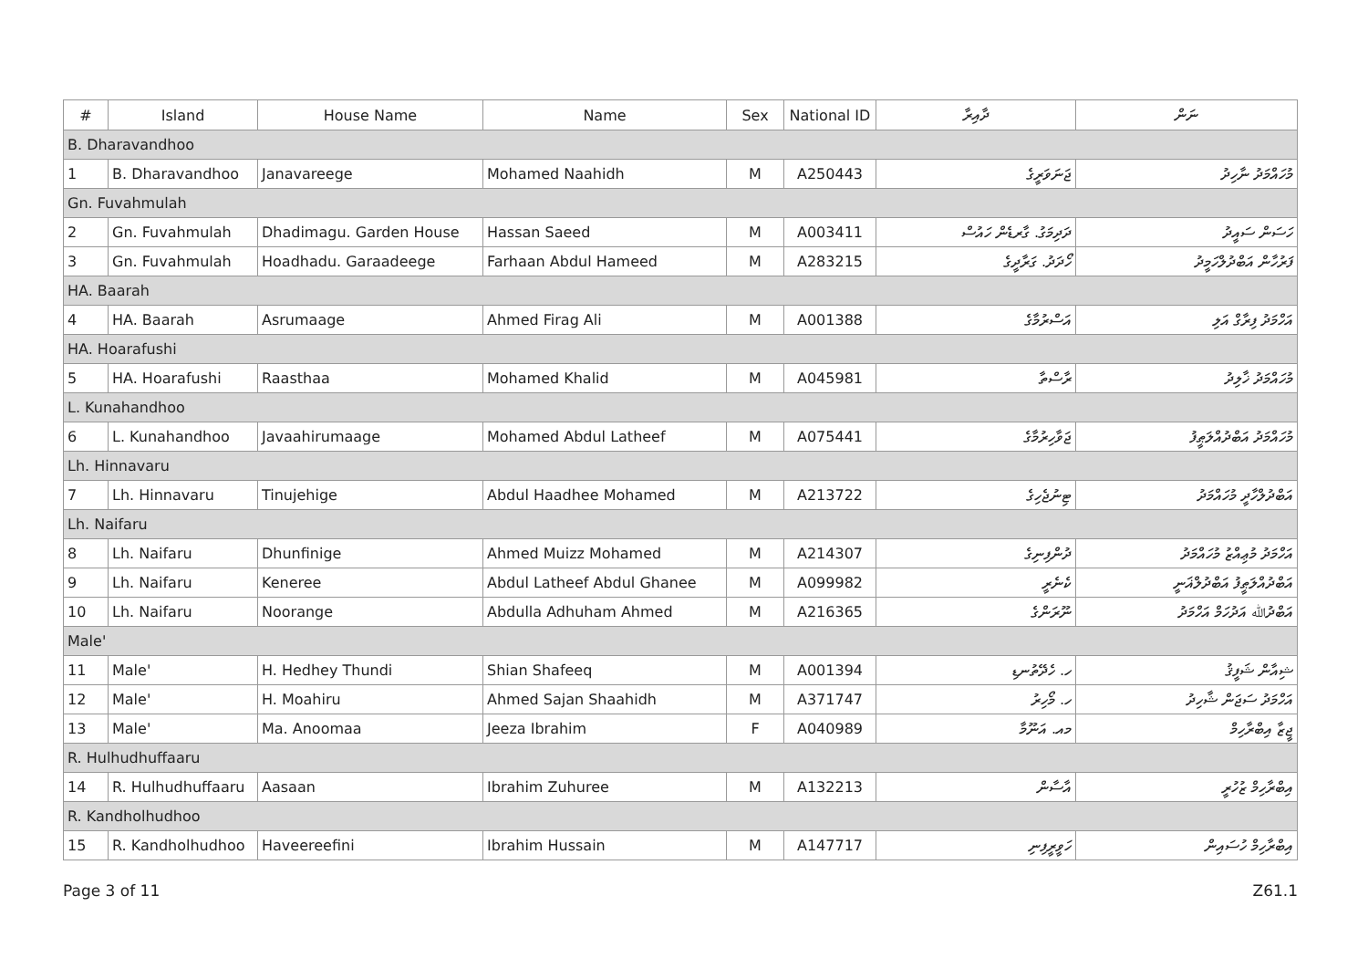| # | Island | House Name | Name | Sex | National ID | ދާއިރާ | ނަން |
| --- | --- | --- | --- | --- | --- | --- | --- |
| B. Dharavandhoo | | | | | | | |
| 1 | B. Dharavandhoo | Janavareege | Mohamed Naahidh | M | A250443 | ޖަނަވަރީގެ | މުހައްމަދު ނާހިދު |
| Gn. Fuvahmulah | | | | | | | |
| 2 | Gn. Fuvahmulah | Dhadimagu. Garden House | Hassan Saeed | M | A003411 | ދަދިމަގު. ގާރޑެން ހައުސް | ހަސަން ސައީދު |
| 3 | Gn. Fuvahmulah | Hoadhadu. Garaadeege | Farhaan Abdul Hameed | M | A283215 | ހޯދަދު. ގަރާދީގެ | ފަރުހާން އަބްދުލްހަމީދު |
| HA. Baarah | | | | | | | |
| 4 | HA. Baarah | Asrumaage | Ahmed Firag Ali | M | A001388 | އަސްރުމާގެ | އަހްމަދު ފިރާގް އަލި |
| HA. Hoarafushi | | | | | | | |
| 5 | HA. Hoarafushi | Raasthaa | Mohamed Khalid | M | A045981 | ރާސްތާ | މުހައްމަދު ޚާލިދު |
| L. Kunahandhoo | | | | | | | |
| 6 | L. Kunahandhoo | Javaahirumaage | Mohamed Abdul Latheef | M | A075441 | ޖަވާހިރުމާގެ | މުހައްމަދު އަބްދުއްލަޠީފު |
| Lh. Hinnavaru | | | | | | | |
| 7 | Lh. Hinnavaru | Tinujehige | Abdul Haadhee Mohamed | M | A213722 | ޓިނުޖެހިގެ | އަބްދުލްހާދީ މުހައްމަދު |
| Lh. Naifaru | | | | | | | |
| 8 | Lh. Naifaru | Dhunfinige | Ahmed Muizz Mohamed | M | A214307 | ދުންފިނިގެ | އަހްމަދު މުޢިއްޒު މުހައްމަދު |
| 9 | Lh. Naifaru | Keneree | Abdul Latheef Abdul Ghanee | M | A099982 | ކެނެރީ | އަބްދުއްލަޠީފު އަބްދުލްޣަނީ |
| 10 | Lh. Naifaru | Noorange | Abdulla Adhuham Ahmed | M | A216365 | ނޫރަންގެ | އަބްދުﷲ އަދުހަމް އަހްމަދު |
| Male' | | | | | | | |
| 11 | Male' | H. Hedhey Thundi | Shian Shafeeq | M | A001394 | ހ. ހެދޭތުނޑި | ޝިއާން ޝަފީޤު |
| 12 | Male' | H. Moahiru | Ahmed Sajan Shaahidh | M | A371747 | ހ. މޯހިރު | އަހްމަދު ސަޖަން ޝާހިދު |
| 13 | Male' | Ma. Anoomaa | Jeeza Ibrahim | F | A040989 | މއ. އަނޫމާ | ޖީޒާ އިބްރާހިމް |
| R. Hulhudhuffaaru | | | | | | | |
| 14 | R. Hulhudhuffaaru | Aasaan | Ibrahim Zuhuree | M | A132213 | އާސާން | އިބްރާހިމް ޒުހުރީ |
| R. Kandholhudhoo | | | | | | | |
| 15 | R. Kandholhudhoo | Haveereefini | Ibrahim Hussain | M | A147717 | ހަވީރީފިނި | އިބްރާހިމް ހުސައިން |
Page 3 of 11 Z61.1